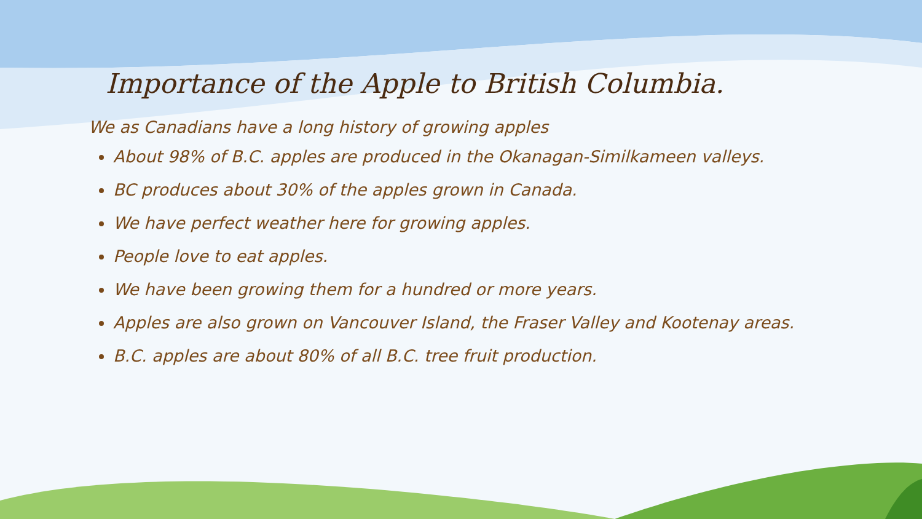Importance of the Apple to British Columbia.
We as Canadians have a long history of growing apples
About 98% of B.C. apples are produced in the Okanagan-Similkameen valleys.
BC produces about 30% of the apples grown in Canada.
We have perfect weather here for growing apples.
People love to eat apples.
We have been growing them for a hundred or more years.
Apples are also grown on Vancouver Island, the Fraser Valley and Kootenay areas.
B.C. apples are about 80% of all B.C. tree fruit production.